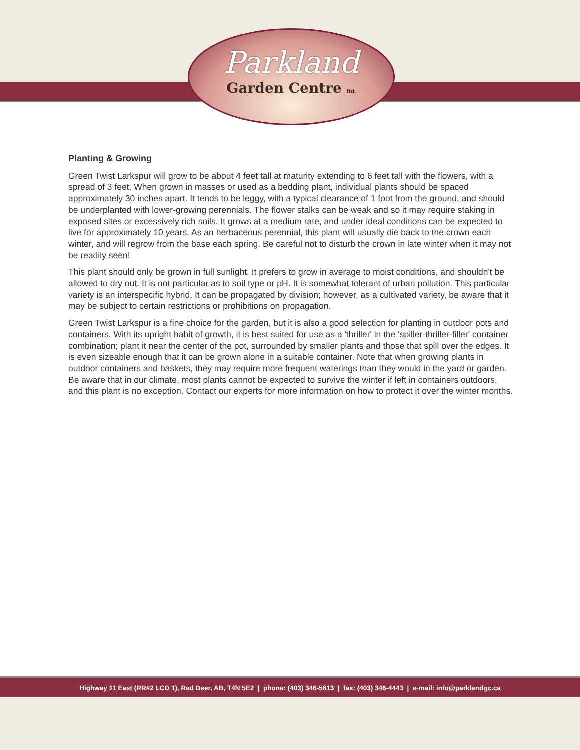Parkland
Garden Centre ltd.
Planting & Growing
Green Twist Larkspur will grow to be about 4 feet tall at maturity extending to 6 feet tall with the flowers, with a spread of 3 feet. When grown in masses or used as a bedding plant, individual plants should be spaced approximately 30 inches apart. It tends to be leggy, with a typical clearance of 1 foot from the ground, and should be underplanted with lower-growing perennials. The flower stalks can be weak and so it may require staking in exposed sites or excessively rich soils. It grows at a medium rate, and under ideal conditions can be expected to live for approximately 10 years. As an herbaceous perennial, this plant will usually die back to the crown each winter, and will regrow from the base each spring. Be careful not to disturb the crown in late winter when it may not be readily seen!
This plant should only be grown in full sunlight. It prefers to grow in average to moist conditions, and shouldn't be allowed to dry out. It is not particular as to soil type or pH. It is somewhat tolerant of urban pollution. This particular variety is an interspecific hybrid. It can be propagated by division; however, as a cultivated variety, be aware that it may be subject to certain restrictions or prohibitions on propagation.
Green Twist Larkspur is a fine choice for the garden, but it is also a good selection for planting in outdoor pots and containers. With its upright habit of growth, it is best suited for use as a 'thriller' in the 'spiller-thriller-filler' container combination; plant it near the center of the pot, surrounded by smaller plants and those that spill over the edges. It is even sizeable enough that it can be grown alone in a suitable container. Note that when growing plants in outdoor containers and baskets, they may require more frequent waterings than they would in the yard or garden. Be aware that in our climate, most plants cannot be expected to survive the winter if left in containers outdoors, and this plant is no exception. Contact our experts for more information on how to protect it over the winter months.
Highway 11 East (RR#2 LCD 1), Red Deer, AB, T4N 5E2 | phone: (403) 346-5613 | fax: (403) 346-4443 | e-mail: info@parklandgc.ca